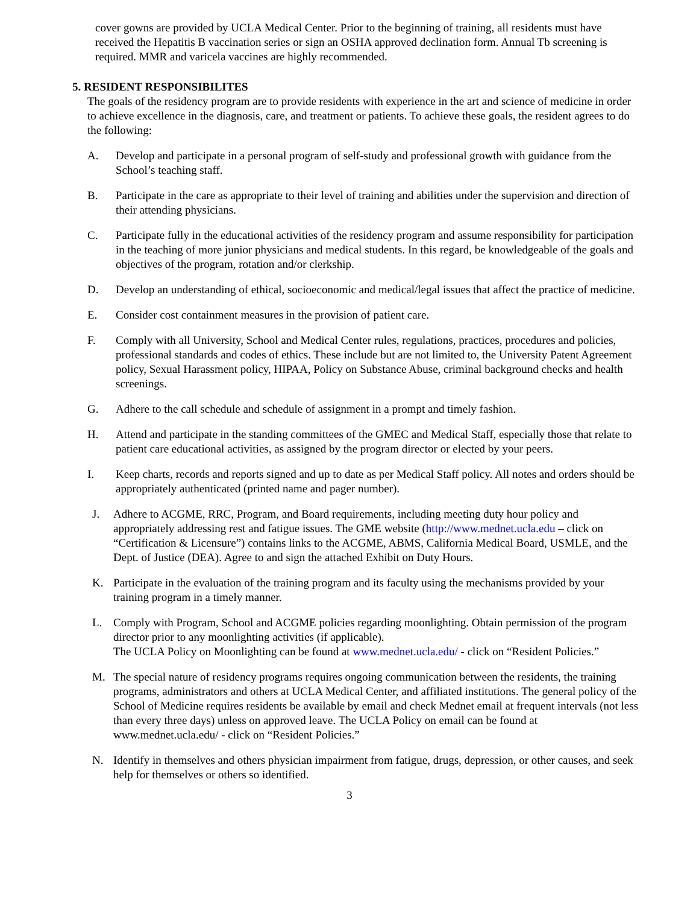cover gowns are provided by UCLA Medical Center. Prior to the beginning of training, all residents must have received the Hepatitis B vaccination series or sign an OSHA approved declination form. Annual Tb screening is required. MMR and varicela vaccines are highly recommended.
5. RESIDENT RESPONSIBILITES
The goals of the residency program are to provide residents with experience in the art and science of medicine in order to achieve excellence in the diagnosis, care, and treatment or patients. To achieve these goals, the resident agrees to do the following:
A. Develop and participate in a personal program of self-study and professional growth with guidance from the School’s teaching staff.
B. Participate in the care as appropriate to their level of training and abilities under the supervision and direction of their attending physicians.
C. Participate fully in the educational activities of the residency program and assume responsibility for participation in the teaching of more junior physicians and medical students. In this regard, be knowledgeable of the goals and objectives of the program, rotation and/or clerkship.
D. Develop an understanding of ethical, socioeconomic and medical/legal issues that affect the practice of medicine.
E. Consider cost containment measures in the provision of patient care.
F. Comply with all University, School and Medical Center rules, regulations, practices, procedures and policies, professional standards and codes of ethics. These include but are not limited to, the University Patent Agreement policy, Sexual Harassment policy, HIPAA, Policy on Substance Abuse, criminal background checks and health screenings.
G. Adhere to the call schedule and schedule of assignment in a prompt and timely fashion.
H. Attend and participate in the standing committees of the GMEC and Medical Staff, especially those that relate to patient care educational activities, as assigned by the program director or elected by your peers.
I. Keep charts, records and reports signed and up to date as per Medical Staff policy. All notes and orders should be appropriately authenticated (printed name and pager number).
J. Adhere to ACGME, RRC, Program, and Board requirements, including meeting duty hour policy and appropriately addressing rest and fatigue issues. The GME website (http://www.mednet.ucla.edu – click on “Certification & Licensure”) contains links to the ACGME, ABMS, California Medical Board, USMLE, and the Dept. of Justice (DEA). Agree to and sign the attached Exhibit on Duty Hours.
K. Participate in the evaluation of the training program and its faculty using the mechanisms provided by your training program in a timely manner.
L. Comply with Program, School and ACGME policies regarding moonlighting. Obtain permission of the program director prior to any moonlighting activities (if applicable).
The UCLA Policy on Moonlighting can be found at www.mednet.ucla.edu/ - click on “Resident Policies.”
M. The special nature of residency programs requires ongoing communication between the residents, the training programs, administrators and others at UCLA Medical Center, and affiliated institutions. The general policy of the School of Medicine requires residents be available by email and check Mednet email at frequent intervals (not less than every three days) unless on approved leave. The UCLA Policy on email can be found at www.mednet.ucla.edu/ - click on “Resident Policies.”
N. Identify in themselves and others physician impairment from fatigue, drugs, depression, or other causes, and seek help for themselves or others so identified.
3